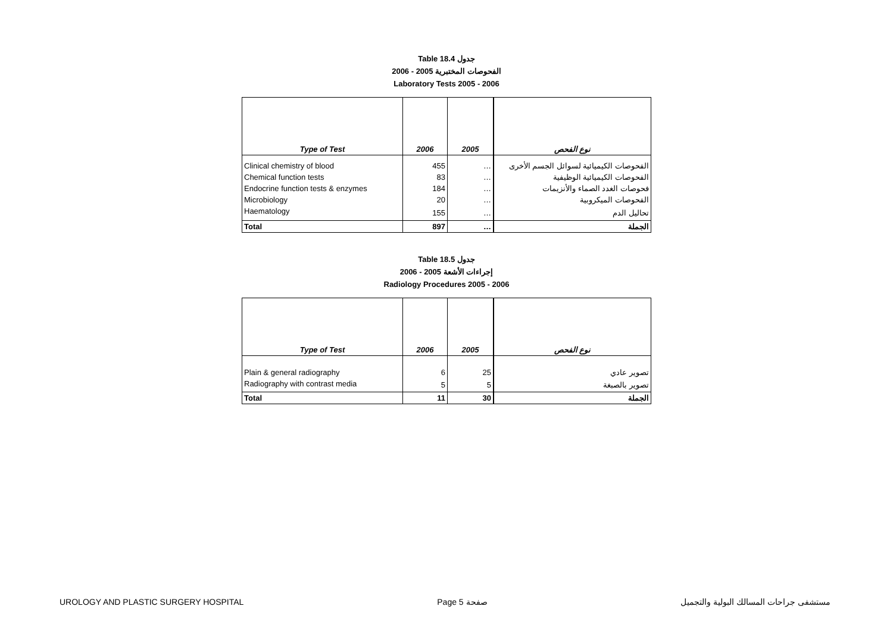Table 18.4 جدول
2006 - 2005 الفحوصات المختبرية
Laboratory Tests 2005 - 2006
| Type of Test | 2006 | 2005 | نوع الفحص |
| --- | --- | --- | --- |
| Clinical chemistry of blood | 455 | … | الفحوصات الكيميائية لسوائل الجسم الأخرى |
| Chemical function tests | 83 | … | الفحوصات الكيميائية الوظيفية |
| Endocrine function tests & enzymes | 184 | … | فحوصات الغدد الصماء والأنزيمات |
| Microbiology | 20 | … | الفحوصات الميكروبية |
| Haematology | 155 | … | تحاليل الدم |
| Total | 897 | … | الجملة |
Table 18.5 جدول
2006 - 2005 إجراءات الأشعة
Radiology Procedures 2005 - 2006
| Type of Test | 2006 | 2005 | نوع الفحص |
| --- | --- | --- | --- |
| Plain & general radiography | 6 | 25 | تصوير عادي |
| Radiography with contrast media | 5 | 5 | تصوير بالصبغة |
| Total | 11 | 30 | الجملة |
UROLOGY AND PLASTIC SURGERY HOSPITAL Page 5 صفحة مستشفى جراحات المسالك البولية والتجميل